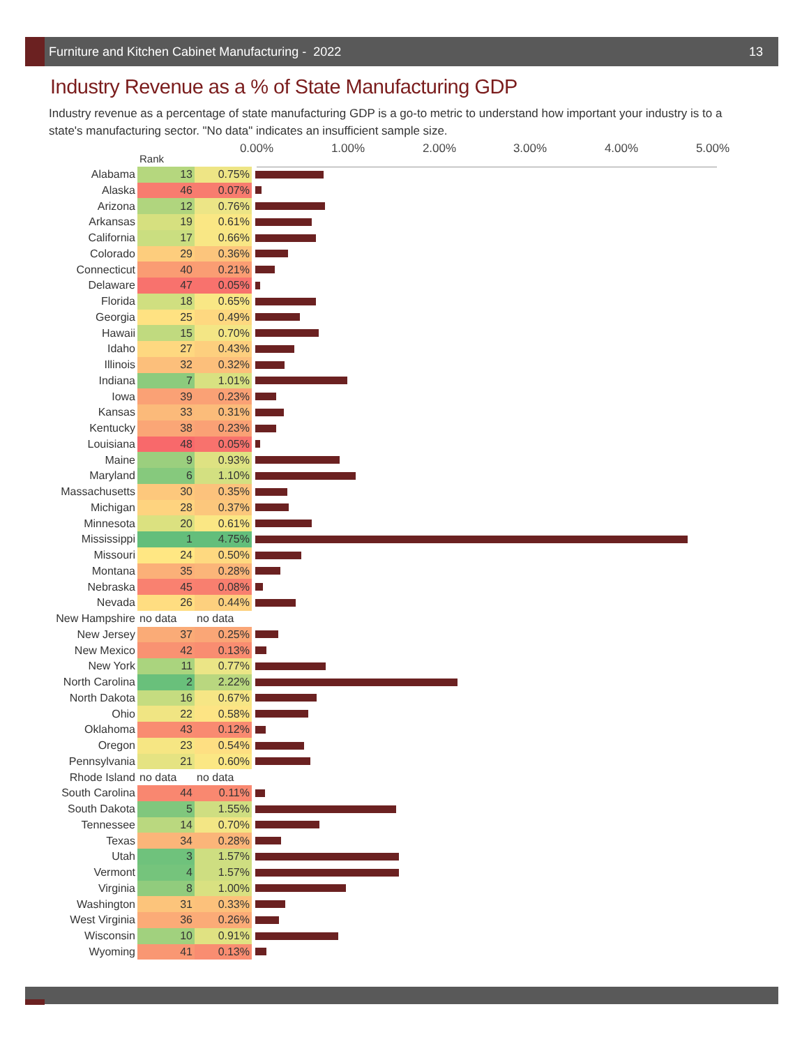Furniture and Kitchen Cabinet Manufacturing - 2022 13
Industry Revenue as a % of State Manufacturing GDP
Industry revenue as a percentage of state manufacturing GDP is a go-to metric to understand how important your industry is to a state's manufacturing sector. "No data" indicates an insufficient sample size.
0.00% 1.00% 2.00% 3.00% 4.00% 5.00%
| | Rank | | |
| --- | --- | --- | --- |
| Alabama | 13 | 0.75% | |
| Alaska | 46 | 0.07% | |
| Arizona | 12 | 0.76% | |
| Arkansas | 19 | 0.61% | |
| California | 17 | 0.66% | |
| Colorado | 29 | 0.36% | |
| Connecticut | 40 | 0.21% | |
| Delaware | 47 | 0.05% | |
| Florida | 18 | 0.65% | |
| Georgia | 25 | 0.49% | |
| Hawaii | 15 | 0.70% | |
| Idaho | 27 | 0.43% | |
| Illinois | 32 | 0.32% | |
| Indiana | 7 | 1.01% | |
| Iowa | 39 | 0.23% | |
| Kansas | 33 | 0.31% | |
| Kentucky | 38 | 0.23% | |
| Louisiana | 48 | 0.05% | |
| Maine | 9 | 0.93% | |
| Maryland | 6 | 1.10% | |
| Massachusetts | 30 | 0.35% | |
| Michigan | 28 | 0.37% | |
| Minnesota | 20 | 0.61% | |
| Mississippi | 1 | 4.75% | |
| Missouri | 24 | 0.50% | |
| Montana | 35 | 0.28% | |
| Nebraska | 45 | 0.08% | |
| Nevada | 26 | 0.44% | |
| New Hampshire | no data | no data | |
| New Jersey | 37 | 0.25% | |
| New Mexico | 42 | 0.13% | |
| New York | 11 | 0.77% | |
| North Carolina | 2 | 2.22% | |
| North Dakota | 16 | 0.67% | |
| Ohio | 22 | 0.58% | |
| Oklahoma | 43 | 0.12% | |
| Oregon | 23 | 0.54% | |
| Pennsylvania | 21 | 0.60% | |
| Rhode Island | no data | no data | |
| South Carolina | 44 | 0.11% | |
| South Dakota | 5 | 1.55% | |
| Tennessee | 14 | 0.70% | |
| Texas | 34 | 0.28% | |
| Utah | 3 | 1.57% | |
| Vermont | 4 | 1.57% | |
| Virginia | 8 | 1.00% | |
| Washington | 31 | 0.33% | |
| West Virginia | 36 | 0.26% | |
| Wisconsin | 10 | 0.91% | |
| Wyoming | 41 | 0.13% | |